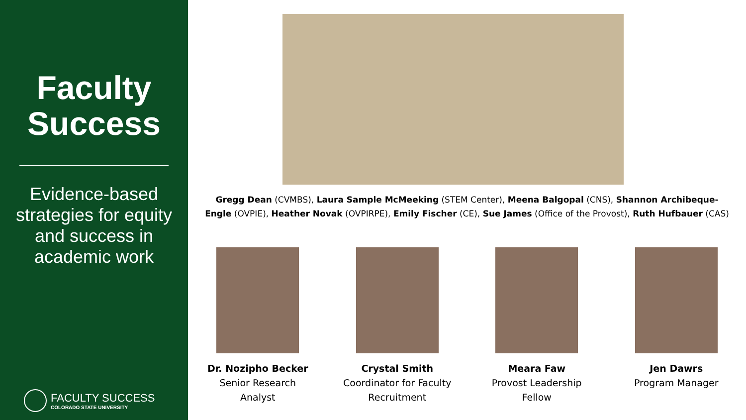Faculty
Success
Evidence-based strategies for equity and success in academic work
FACULTY SUCCESS
COLORADO STATE UNIVERSITY
Gregg Dean (CVMBS), Laura Sample McMeeking (STEM Center), Meena Balgopal (CNS), Shannon Archibeque-Engle (OVPIE), Heather Novak (OVPIRPE), Emily Fischer (CE), Sue James (Office of the Provost), Ruth Hufbauer (CAS)
Dr. Nozipho Becker
Senior Research Analyst
Crystal Smith
Coordinator for Faculty Recruitment
Meara Faw
Provost Leadership Fellow
Jen Dawrs
Program Manager